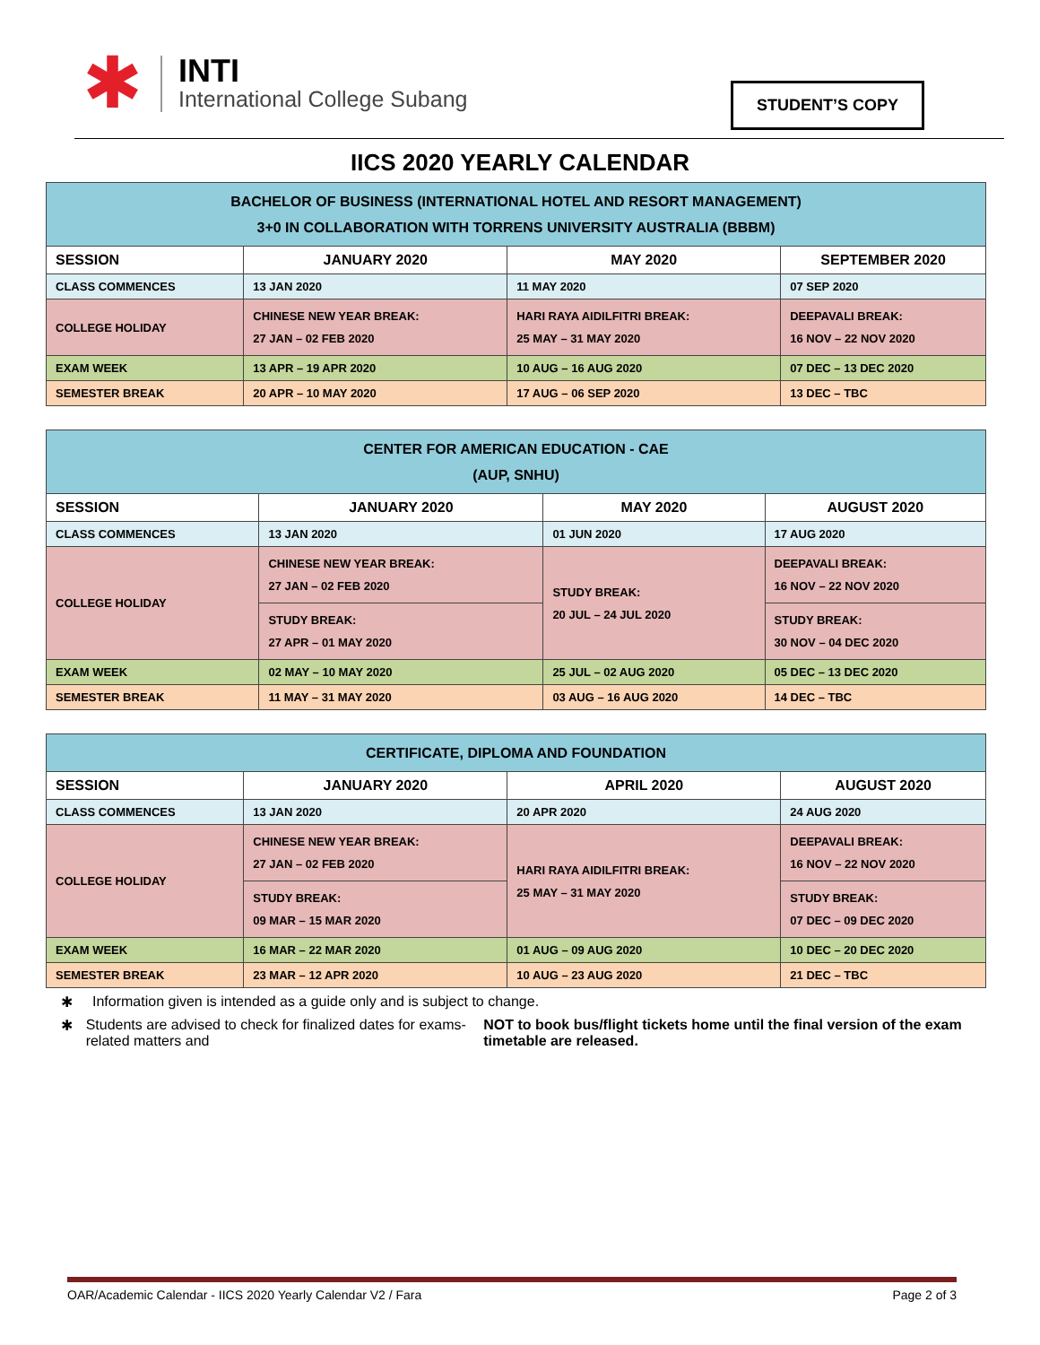✱
INTI
International College Subang
STUDENT’S COPY
IICS 2020 YEARLY CALENDAR
| BACHELOR OF BUSINESS (INTERNATIONAL HOTEL AND RESORT MANAGEMENT) 3+0 IN COLLABORATION WITH TORRENS UNIVERSITY AUSTRALIA (BBBM) | | | |
| SESSION | JANUARY 2020 | MAY 2020 | SEPTEMBER 2020 |
| CLASS COMMENCES | 13 JAN 2020 | 11 MAY 2020 | 07 SEP 2020 |
| COLLEGE HOLIDAY | CHINESE NEW YEAR BREAK: 27 JAN – 02 FEB 2020 | HARI RAYA AIDILFITRI BREAK: 25 MAY – 31 MAY 2020 | DEEPAVALI BREAK: 16 NOV – 22 NOV 2020 |
| EXAM WEEK | 13 APR – 19 APR 2020 | 10 AUG – 16 AUG 2020 | 07 DEC – 13 DEC 2020 |
| SEMESTER BREAK | 20 APR – 10 MAY 2020 | 17 AUG – 06 SEP 2020 | 13 DEC – TBC |
| CENTER FOR AMERICAN EDUCATION - CAE (AUP, SNHU) | | | |
| SESSION | JANUARY 2020 | MAY 2020 | AUGUST 2020 |
| CLASS COMMENCES | 13 JAN 2020 | 01 JUN 2020 | 17 AUG 2020 |
| COLLEGE HOLIDAY | CHINESE NEW YEAR BREAK: 27 JAN – 02 FEB 2020 | STUDY BREAK: 20 JUL – 24 JUL 2020 | DEEPAVALI BREAK: 16 NOV – 22 NOV 2020 |
| | STUDY BREAK: 27 APR – 01 MAY 2020 | | STUDY BREAK: 30 NOV – 04 DEC 2020 |
| EXAM WEEK | 02 MAY – 10 MAY 2020 | 25 JUL – 02 AUG 2020 | 05 DEC – 13 DEC 2020 |
| SEMESTER BREAK | 11 MAY – 31 MAY 2020 | 03 AUG – 16 AUG 2020 | 14 DEC – TBC |
| CERTIFICATE, DIPLOMA AND FOUNDATION | | | |
| SESSION | JANUARY 2020 | APRIL 2020 | AUGUST 2020 |
| CLASS COMMENCES | 13 JAN 2020 | 20 APR 2020 | 24 AUG 2020 |
| COLLEGE HOLIDAY | CHINESE NEW YEAR BREAK: 27 JAN – 02 FEB 2020 | HARI RAYA AIDILFITRI BREAK: 25 MAY – 31 MAY 2020 | DEEPAVALI BREAK: 16 NOV – 22 NOV 2020 |
| | STUDY BREAK: 09 MAR – 15 MAR 2020 | | STUDY BREAK: 07 DEC – 09 DEC 2020 |
| EXAM WEEK | 16 MAR – 22 MAR 2020 | 01 AUG – 09 AUG 2020 | 10 DEC – 20 DEC 2020 |
| SEMESTER BREAK | 23 MAR – 12 APR 2020 | 10 AUG – 23 AUG 2020 | 21 DEC – TBC |
✱ Information given is intended as a guide only and is subject to change.
✱ Students are advised to check for finalized dates for exams-related matters and NOT to book bus/flight tickets home until the final version of the exam timetable are released.
OAR/Academic Calendar - IICS 2020 Yearly Calendar V2 / Fara Page 2 of 3